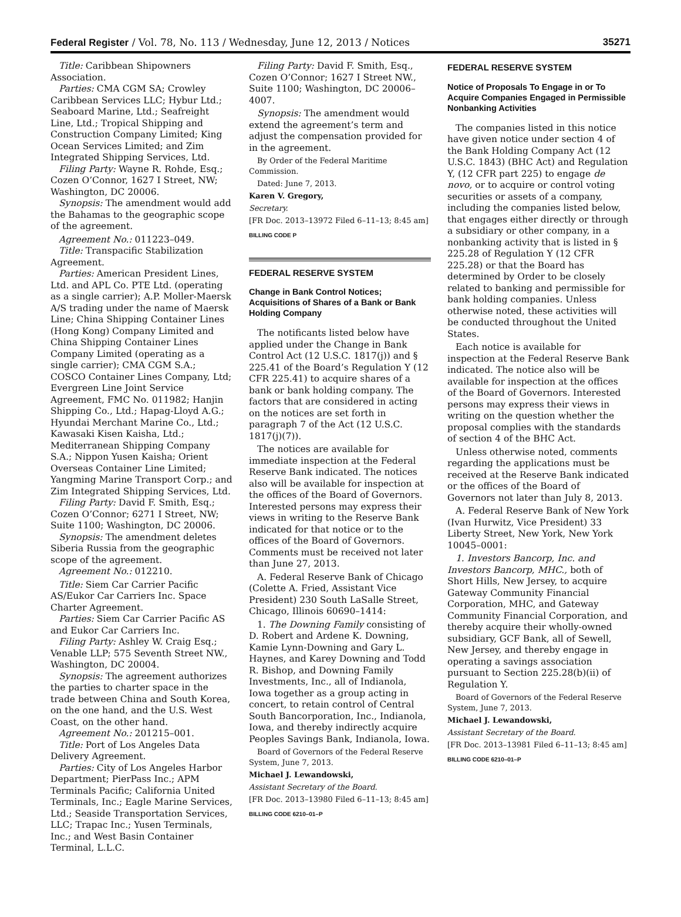Federal Register / Vol. 78, No. 113 / Wednesday, June 12, 2013 / Notices 35271
Title: Caribbean Shipowners Association.
Parties: CMA CGM SA; Crowley Caribbean Services LLC; Hybur Ltd.; Seaboard Marine, Ltd.; Seafreight Line, Ltd.; Tropical Shipping and Construction Company Limited; King Ocean Services Limited; and Zim Integrated Shipping Services, Ltd.
Filing Party: Wayne R. Rohde, Esq.; Cozen O’Connor, 1627 I Street, NW; Washington, DC 20006.
Synopsis: The amendment would add the Bahamas to the geographic scope of the agreement.
Agreement No.: 011223–049.
Title: Transpacific Stabilization Agreement.
Parties: American President Lines, Ltd. and APL Co. PTE Ltd. (operating as a single carrier); A.P. Moller-Maersk A/S trading under the name of Maersk Line; China Shipping Container Lines (Hong Kong) Company Limited and China Shipping Container Lines Company Limited (operating as a single carrier); CMA CGM S.A.; COSCO Container Lines Company, Ltd; Evergreen Line Joint Service Agreement, FMC No. 011982; Hanjin Shipping Co., Ltd.; Hapag-Lloyd A.G.; Hyundai Merchant Marine Co., Ltd.; Kawasaki Kisen Kaisha, Ltd.; Mediterranean Shipping Company S.A.; Nippon Yusen Kaisha; Orient Overseas Container Line Limited; Yangming Marine Transport Corp.; and Zim Integrated Shipping Services, Ltd.
Filing Party: David F. Smith, Esq.; Cozen O’Connor; 6271 I Street, NW; Suite 1100; Washington, DC 20006.
Synopsis: The amendment deletes Siberia Russia from the geographic scope of the agreement.
Agreement No.: 012210.
Title: Siem Car Carrier Pacific AS/Eukor Car Carriers Inc. Space Charter Agreement.
Parties: Siem Car Carrier Pacific AS and Eukor Car Carriers Inc.
Filing Party: Ashley W. Craig Esq.; Venable LLP; 575 Seventh Street NW., Washington, DC 20004.
Synopsis: The agreement authorizes the parties to charter space in the trade between China and South Korea, on the one hand, and the U.S. West Coast, on the other hand.
Agreement No.: 201215–001.
Title: Port of Los Angeles Data Delivery Agreement.
Parties: City of Los Angeles Harbor Department; PierPass Inc.; APM Terminals Pacific; California United Terminals, Inc.; Eagle Marine Services, Ltd.; Seaside Transportation Services, LLC; Trapac Inc.; Yusen Terminals, Inc.; and West Basin Container Terminal, L.L.C.
Filing Party: David F. Smith, Esq., Cozen O’Connor; 1627 I Street NW., Suite 1100; Washington, DC 20006–4007.
Synopsis: The amendment would extend the agreement’s term and adjust the compensation provided for in the agreement.
By Order of the Federal Maritime Commission.
Dated: June 7, 2013.
Karen V. Gregory,
Secretary.
[FR Doc. 2013–13972 Filed 6–11–13; 8:45 am]
BILLING CODE P
FEDERAL RESERVE SYSTEM
Change in Bank Control Notices; Acquisitions of Shares of a Bank or Bank Holding Company
The notificants listed below have applied under the Change in Bank Control Act (12 U.S.C. 1817(j)) and § 225.41 of the Board’s Regulation Y (12 CFR 225.41) to acquire shares of a bank or bank holding company. The factors that are considered in acting on the notices are set forth in paragraph 7 of the Act (12 U.S.C. 1817(j)(7)).
The notices are available for immediate inspection at the Federal Reserve Bank indicated. The notices also will be available for inspection at the offices of the Board of Governors. Interested persons may express their views in writing to the Reserve Bank indicated for that notice or to the offices of the Board of Governors. Comments must be received not later than June 27, 2013.
A. Federal Reserve Bank of Chicago (Colette A. Fried, Assistant Vice President) 230 South LaSalle Street, Chicago, Illinois 60690–1414:
1. The Downing Family consisting of D. Robert and Ardene K. Downing, Kamie Lynn-Downing and Gary L. Haynes, and Karey Downing and Todd R. Bishop, and Downing Family Investments, Inc., all of Indianola, Iowa together as a group acting in concert, to retain control of Central South Bancorporation, Inc., Indianola, Iowa, and thereby indirectly acquire Peoples Savings Bank, Indianola, Iowa.
Board of Governors of the Federal Reserve System, June 7, 2013.
Michael J. Lewandowski,
Assistant Secretary of the Board.
[FR Doc. 2013–13980 Filed 6–11–13; 8:45 am]
BILLING CODE 6210–01–P
FEDERAL RESERVE SYSTEM
Notice of Proposals To Engage in or To Acquire Companies Engaged in Permissible Nonbanking Activities
The companies listed in this notice have given notice under section 4 of the Bank Holding Company Act (12 U.S.C. 1843) (BHC Act) and Regulation Y, (12 CFR part 225) to engage de novo, or to acquire or control voting securities or assets of a company, including the companies listed below, that engages either directly or through a subsidiary or other company, in a nonbanking activity that is listed in § 225.28 of Regulation Y (12 CFR 225.28) or that the Board has determined by Order to be closely related to banking and permissible for bank holding companies. Unless otherwise noted, these activities will be conducted throughout the United States.
Each notice is available for inspection at the Federal Reserve Bank indicated. The notice also will be available for inspection at the offices of the Board of Governors. Interested persons may express their views in writing on the question whether the proposal complies with the standards of section 4 of the BHC Act.
Unless otherwise noted, comments regarding the applications must be received at the Reserve Bank indicated or the offices of the Board of Governors not later than July 8, 2013.
A. Federal Reserve Bank of New York (Ivan Hurwitz, Vice President) 33 Liberty Street, New York, New York 10045–0001:
1. Investors Bancorp, Inc. and Investors Bancorp, MHC., both of Short Hills, New Jersey, to acquire Gateway Community Financial Corporation, MHC, and Gateway Community Financial Corporation, and thereby acquire their wholly-owned subsidiary, GCF Bank, all of Sewell, New Jersey, and thereby engage in operating a savings association pursuant to Section 225.28(b)(ii) of Regulation Y.
Board of Governors of the Federal Reserve System, June 7, 2013.
Michael J. Lewandowski,
Assistant Secretary of the Board.
[FR Doc. 2013–13981 Filed 6–11–13; 8:45 am]
BILLING CODE 6210–01–P